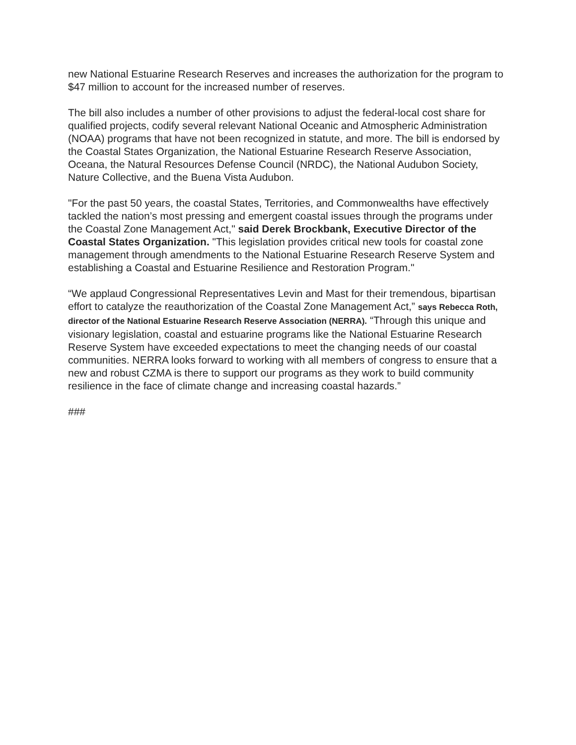new National Estuarine Research Reserves and increases the authorization for the program to $47 million to account for the increased number of reserves.
The bill also includes a number of other provisions to adjust the federal-local cost share for qualified projects, codify several relevant National Oceanic and Atmospheric Administration (NOAA) programs that have not been recognized in statute, and more. The bill is endorsed by the Coastal States Organization, the National Estuarine Research Reserve Association, Oceana, the Natural Resources Defense Council (NRDC), the National Audubon Society, Nature Collective, and the Buena Vista Audubon.
"For the past 50 years, the coastal States, Territories, and Commonwealths have effectively tackled the nation’s most pressing and emergent coastal issues through the programs under the Coastal Zone Management Act," said Derek Brockbank, Executive Director of the Coastal States Organization. "This legislation provides critical new tools for coastal zone management through amendments to the National Estuarine Research Reserve System and establishing a Coastal and Estuarine Resilience and Restoration Program."
“We applaud Congressional Representatives Levin and Mast for their tremendous, bipartisan effort to catalyze the reauthorization of the Coastal Zone Management Act,” says Rebecca Roth, director of the National Estuarine Research Reserve Association (NERRA). “Through this unique and visionary legislation, coastal and estuarine programs like the National Estuarine Research Reserve System have exceeded expectations to meet the changing needs of our coastal communities. NERRA looks forward to working with all members of congress to ensure that a new and robust CZMA is there to support our programs as they work to build community resilience in the face of climate change and increasing coastal hazards.”
###